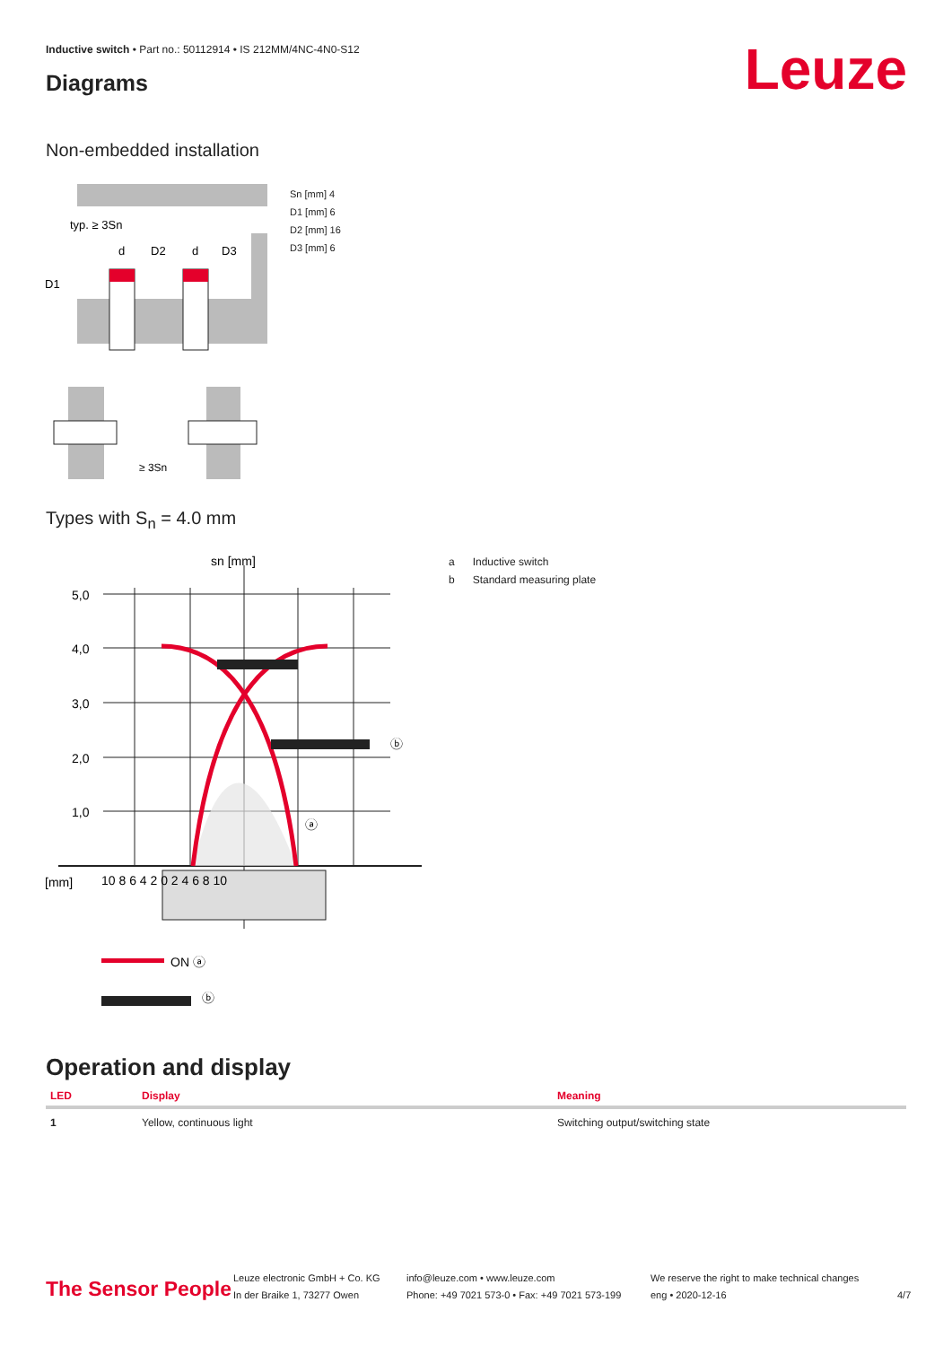Inductive switch • Part no.: 50112914 • IS 212MM/4NC-4N0-S12
Diagrams Leuze
Non-embedded installation
typ. ≥ 3Sn
d
D2
d
D3
D1
≥ 3Sn
Sn [mm] 4
D1 [mm] 6
D2 [mm] 16
D3 [mm] 6
Types with S<sub>n</sub> = 4.0 mm
5,0
4,0
3,0
2,0
1,0
sn [mm]
[mm]
10 8 6 4 2 0 2 4 6 8 10
ⓑ
ⓐ
ON ⓐ
ⓑ
a Inductive switch
b Standard measuring plate
Operation and display
| LED | Display | Meaning |
| --- | --- | --- |
| 1 | Yellow, continuous light | Switching output/switching state |
The Sensor People
Leuze electronic GmbH + Co. KG
In der Braike 1, 73277 Owen
info@leuze.com • www.leuze.com
Phone: +49 7021 573-0 • Fax: +49 7021 573-199
We reserve the right to make technical changes
eng • 2020-12-16
4/7